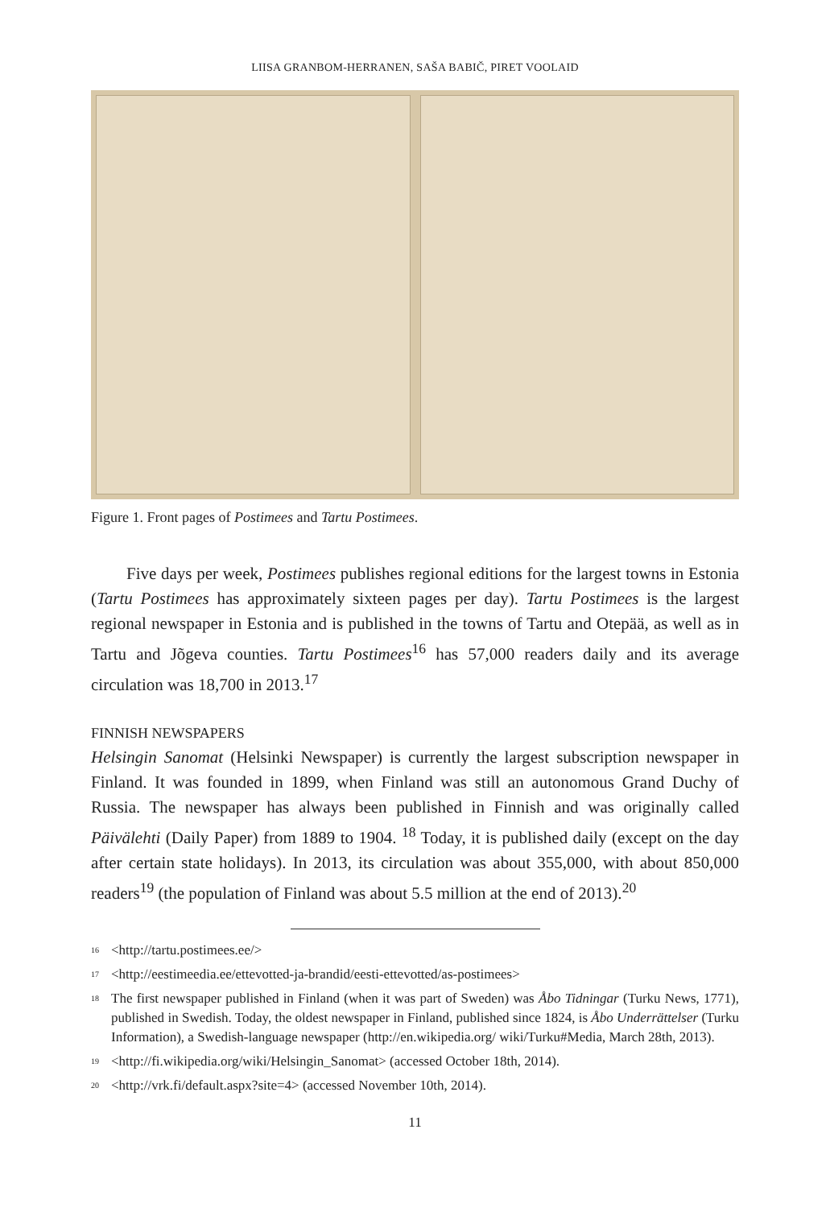LIISA GRANBOM-HERRANEN, SAŠA BABIČ, PIRET VOOLAID
Figure 1. Front pages of Postimees and Tartu Postimees.
Five days per week, Postimees publishes regional editions for the largest towns in Estonia (Tartu Postimees has approximately sixteen pages per day). Tartu Postimees is the largest regional newspaper in Estonia and is published in the towns of Tartu and Otepää, as well as in Tartu and Jõgeva counties. Tartu Postimees<sup>16</sup> has 57,000 readers daily and its average circulation was 18,700 in 2013.<sup>17</sup>
FINNISH NEWSPAPERS
Helsingin Sanomat (Helsinki Newspaper) is currently the largest subscription newspaper in Finland. It was founded in 1899, when Finland was still an autonomous Grand Duchy of Russia. The newspaper has always been published in Finnish and was originally called Päivälehti (Daily Paper) from 1889 to 1904. <sup>18</sup> Today, it is published daily (except on the day after certain state holidays). In 2013, its circulation was about 355,000, with about 850,000 readers<sup>19</sup> (the population of Finland was about 5.5 million at the end of 2013).<sup>20</sup>
<sup>16</sup> <http://tartu.postimees.ee/>
<sup>17</sup> <http://eestimeedia.ee/ettevotted-ja-brandid/eesti-ettevotted/as-postimees>
<sup>18</sup> The first newspaper published in Finland (when it was part of Sweden) was Åbo Tidningar (Turku News, 1771), published in Swedish. Today, the oldest newspaper in Finland, published since 1824, is Åbo Underrättelser (Turku Information), a Swedish-language newspaper (http://en.wikipedia.org/ wiki/Turku#Media, March 28th, 2013).
<sup>19</sup> <http://fi.wikipedia.org/wiki/Helsingin_Sanomat> (accessed October 18th, 2014).
<sup>20</sup> <http://vrk.fi/default.aspx?site=4> (accessed November 10th, 2014).
11